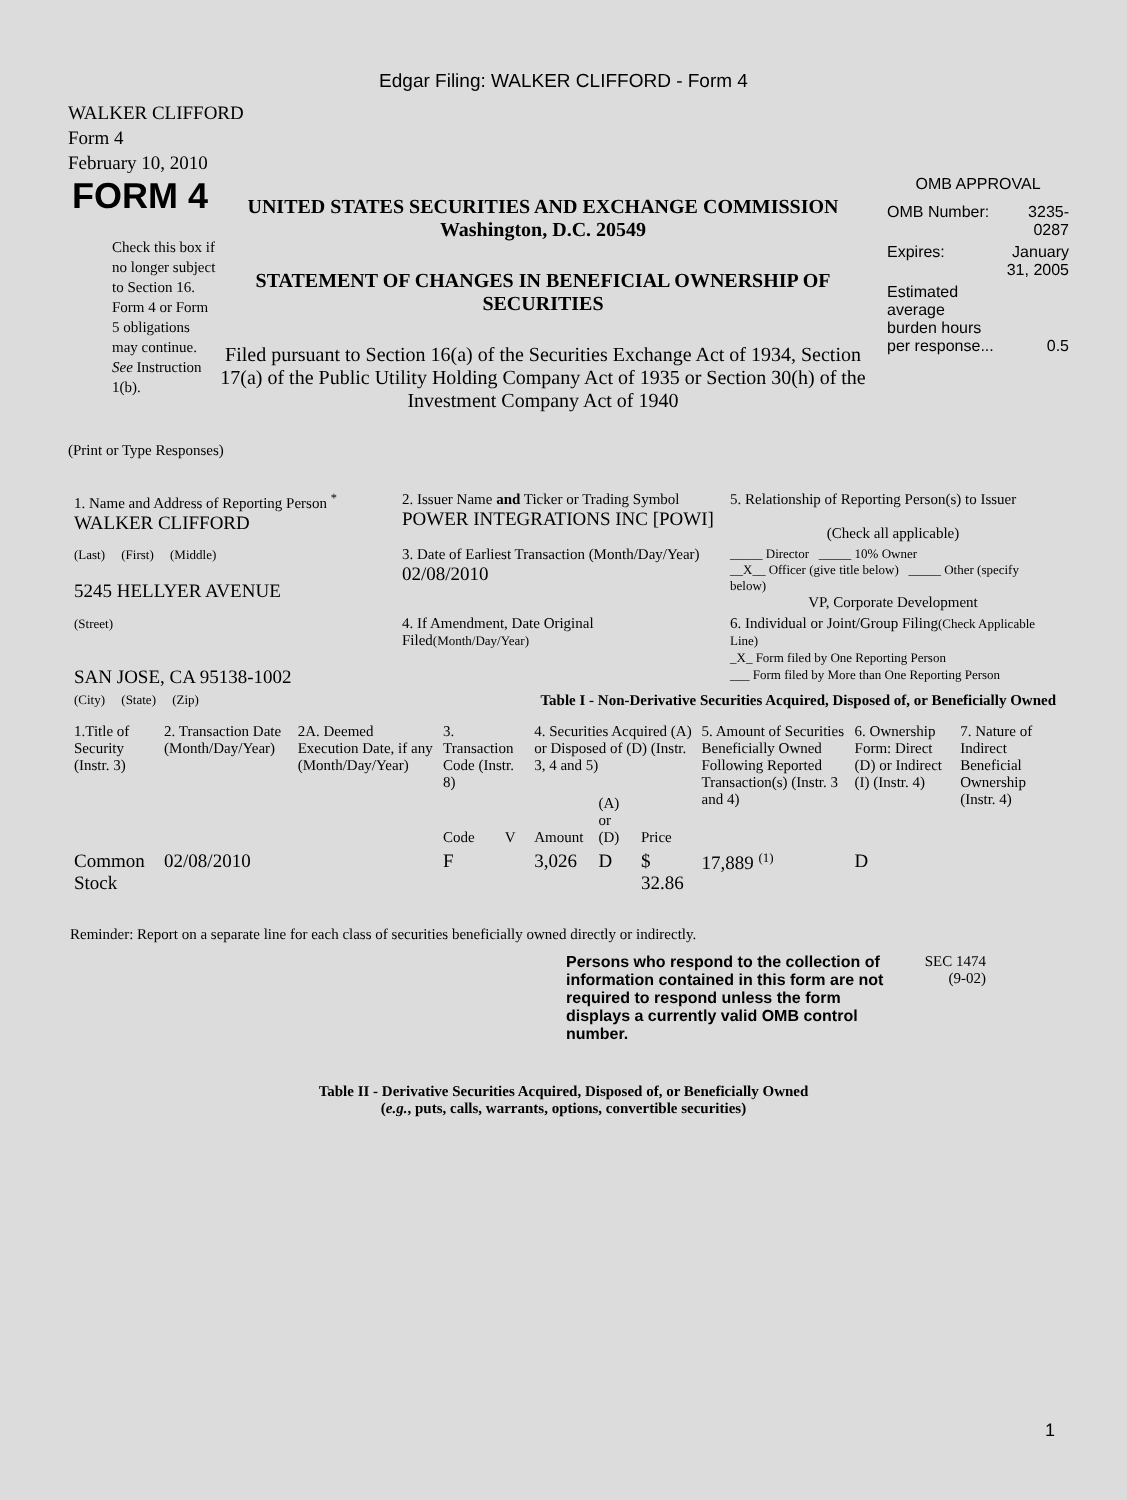Edgar Filing: WALKER CLIFFORD - Form 4
WALKER CLIFFORD
Form 4
February 10, 2010
FORM 4
Check this box if no longer subject to Section 16. Form 4 or Form 5 obligations may continue. See Instruction 1(b).
UNITED STATES SECURITIES AND EXCHANGE COMMISSION
Washington, D.C. 20549
STATEMENT OF CHANGES IN BENEFICIAL OWNERSHIP OF SECURITIES
Filed pursuant to Section 16(a) of the Securities Exchange Act of 1934, Section 17(a) of the Public Utility Holding Company Act of 1935 or Section 30(h) of the Investment Company Act of 1940
OMB APPROVAL
| OMB Number: | 3235-0287 |
| Expires: | January 31, 2005 |
| Estimated average burden hours per response... | 0.5 |
(Print or Type Responses)
| 1. Name and Address of Reporting Person <sup>*</sup> WALKER CLIFFORD | 2. Issuer Name and Ticker or Trading Symbol POWER INTEGRATIONS INC [POWI] | 5. Relationship of Reporting Person(s) to Issuer (Check all applicable) |
| (Last) (First) (Middle) 5245 HELLYER AVENUE | 3. Date of Earliest Transaction (Month/Day/Year) 02/08/2010 | _____ Director _____ 10% Owner __X__ Officer (give title below) _____ Other (specify below) VP, Corporate Development |
| (Street) SAN JOSE, CA 95138-1002 | 4. If Amendment, Date Original Filed (Month/Day/Year) | 6. Individual or Joint/Group Filing (Check Applicable Line) _X_ Form filed by One Reporting Person ___ Form filed by More than One Reporting Person |
| (City) (State) (Zip) | Table I - Non-Derivative Securities Acquired, Disposed of, or Beneficially Owned | |
| 1.Title of Security (Instr. 3) | 2. Transaction Date (Month/Day/Year) | 2A. Deemed Execution Date, if any (Month/Day/Year) | 3. Transaction Code (Instr. 8) | | 4. Securities Acquired (A) or Disposed of (D) (Instr. 3, 4 and 5) | | | 5. Amount of Securities Beneficially Owned Following Reported Transaction(s) (Instr. 3 and 4) | 6. Ownership Form: Direct (D) or Indirect (I) (Instr. 4) | 7. Nature of Indirect Beneficial Ownership (Instr. 4) |
| --- | --- | --- | --- | --- | --- | --- | --- | --- | --- | --- |
| | | | Code | V | Amount | (A) or (D) | Price | | | |
| Common Stock | 02/08/2010 | | F | | 3,026 | D | $ 32.86 | 17,889 <sup>(1)</sup> | D | |
Reminder: Report on a separate line for each class of securities beneficially owned directly or indirectly.
Persons who respond to the collection of information contained in this form are not required to respond unless the form displays a currently valid OMB control number.
SEC 1474 (9-02)
Table II - Derivative Securities Acquired, Disposed of, or Beneficially Owned
(e.g., puts, calls, warrants, options, convertible securities)
1